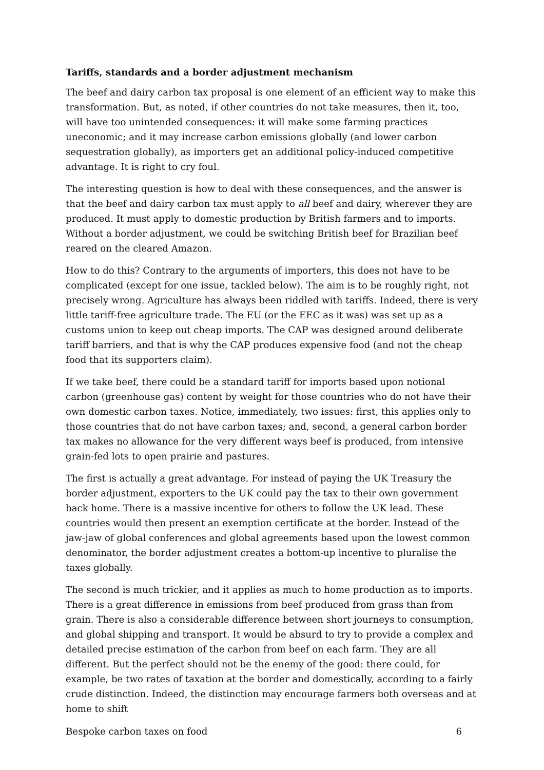Tariffs, standards and a border adjustment mechanism
The beef and dairy carbon tax proposal is one element of an efficient way to make this transformation. But, as noted, if other countries do not take measures, then it, too, will have too unintended consequences: it will make some farming practices uneconomic; and it may increase carbon emissions globally (and lower carbon sequestration globally), as importers get an additional policy-induced competitive advantage. It is right to cry foul.
The interesting question is how to deal with these consequences, and the answer is that the beef and dairy carbon tax must apply to all beef and dairy, wherever they are produced. It must apply to domestic production by British farmers and to imports. Without a border adjustment, we could be switching British beef for Brazilian beef reared on the cleared Amazon.
How to do this? Contrary to the arguments of importers, this does not have to be complicated (except for one issue, tackled below). The aim is to be roughly right, not precisely wrong. Agriculture has always been riddled with tariffs. Indeed, there is very little tariff-free agriculture trade. The EU (or the EEC as it was) was set up as a customs union to keep out cheap imports. The CAP was designed around deliberate tariff barriers, and that is why the CAP produces expensive food (and not the cheap food that its supporters claim).
If we take beef, there could be a standard tariff for imports based upon notional carbon (greenhouse gas) content by weight for those countries who do not have their own domestic carbon taxes. Notice, immediately, two issues: first, this applies only to those countries that do not have carbon taxes; and, second, a general carbon border tax makes no allowance for the very different ways beef is produced, from intensive grain-fed lots to open prairie and pastures.
The first is actually a great advantage. For instead of paying the UK Treasury the border adjustment, exporters to the UK could pay the tax to their own government back home. There is a massive incentive for others to follow the UK lead. These countries would then present an exemption certificate at the border. Instead of the jaw-jaw of global conferences and global agreements based upon the lowest common denominator, the border adjustment creates a bottom-up incentive to pluralise the taxes globally.
The second is much trickier, and it applies as much to home production as to imports. There is a great difference in emissions from beef produced from grass than from grain. There is also a considerable difference between short journeys to consumption, and global shipping and transport. It would be absurd to try to provide a complex and detailed precise estimation of the carbon from beef on each farm. They are all different. But the perfect should not be the enemy of the good: there could, for example, be two rates of taxation at the border and domestically, according to a fairly crude distinction. Indeed, the distinction may encourage farmers both overseas and at home to shift
Bespoke carbon taxes on food 6